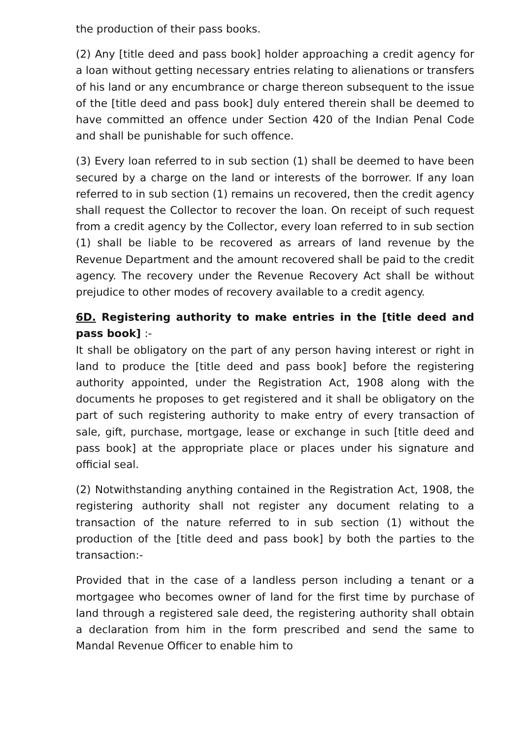the production of their pass books.
(2) Any [title deed and pass book] holder approaching a credit agency for a loan without getting necessary entries relating to alienations or transfers of his land or any encumbrance or charge thereon subsequent to the issue of the [title deed and pass book] duly entered therein shall be deemed to have committed an offence under Section 420 of the Indian Penal Code and shall be punishable for such offence.
(3) Every loan referred to in sub section (1) shall be deemed to have been secured by a charge on the land or interests of the borrower. If any loan referred to in sub section (1) remains un recovered, then the credit agency shall request the Collector to recover the loan. On receipt of such request from a credit agency by the Collector, every loan referred to in sub section (1) shall be liable to be recovered as arrears of land revenue by the Revenue Department and the amount recovered shall be paid to the credit agency. The recovery under the Revenue Recovery Act shall be without prejudice to other modes of recovery available to a credit agency.
6D. Registering authority to make entries in the [title deed and pass book] :-
It shall be obligatory on the part of any person having interest or right in land to produce the [title deed and pass book] before the registering authority appointed, under the Registration Act, 1908 along with the documents he proposes to get registered and it shall be obligatory on the part of such registering authority to make entry of every transaction of sale, gift, purchase, mortgage, lease or exchange in such [title deed and pass book] at the appropriate place or places under his signature and official seal.
(2) Notwithstanding anything contained in the Registration Act, 1908, the registering authority shall not register any document relating to a transaction of the nature referred to in sub section (1) without the production of the [title deed and pass book] by both the parties to the transaction:-
Provided that in the case of a landless person including a tenant or a mortgagee who becomes owner of land for the first time by purchase of land through a registered sale deed, the registering authority shall obtain a declaration from him in the form prescribed and send the same to Mandal Revenue Officer to enable him to